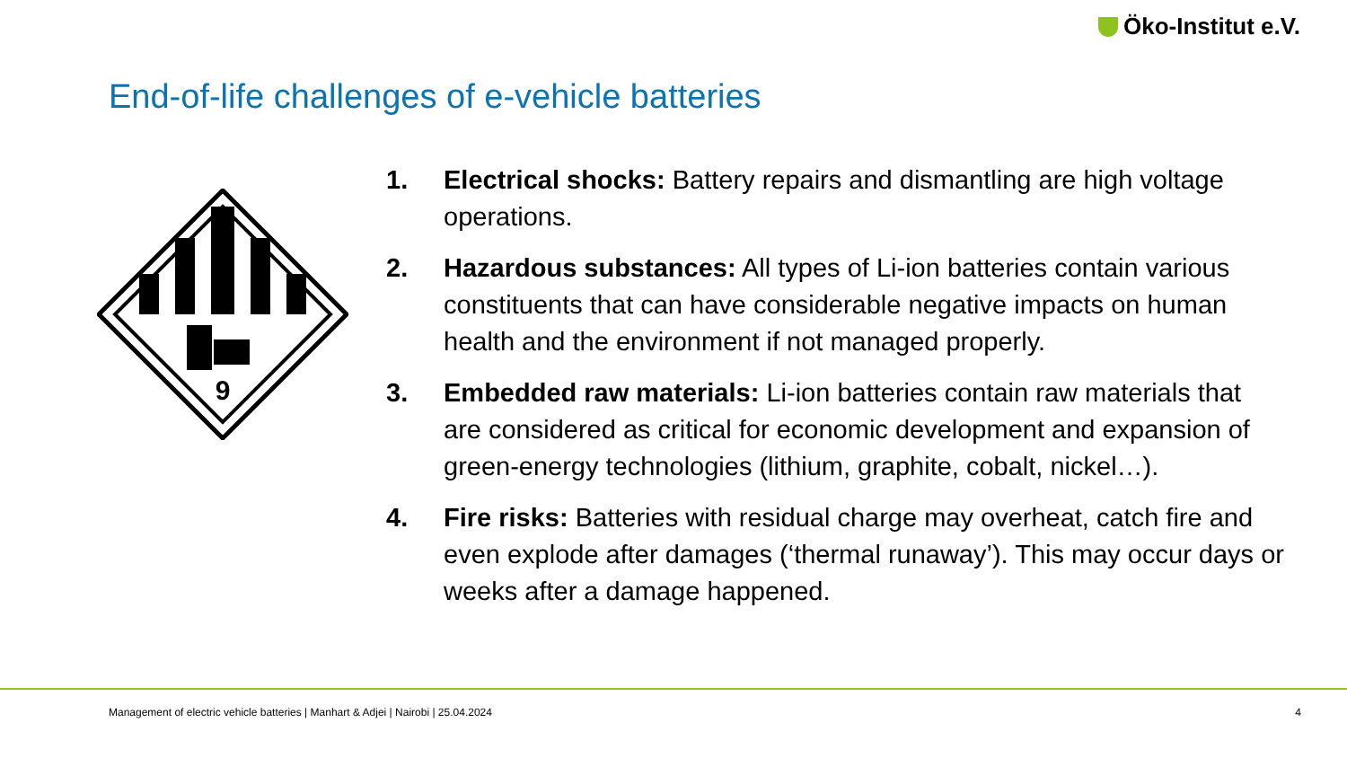Öko-Institut e.V.
End-of-life challenges of e-vehicle batteries
9
1. Electrical shocks: Battery repairs and dismantling are high voltage operations.
2. Hazardous substances: All types of Li-ion batteries contain various constituents that can have considerable negative impacts on human health and the environment if not managed properly.
3. Embedded raw materials: Li-ion batteries contain raw materials that are considered as critical for economic development and expansion of green-energy technologies (lithium, graphite, cobalt, nickel…).
4. Fire risks: Batteries with residual charge may overheat, catch fire and even explode after damages (‘thermal runaway’). This may occur days or weeks after a damage happened.
Management of electric vehicle batteries | Manhart & Adjei | Nairobi | 25.04.2024 4